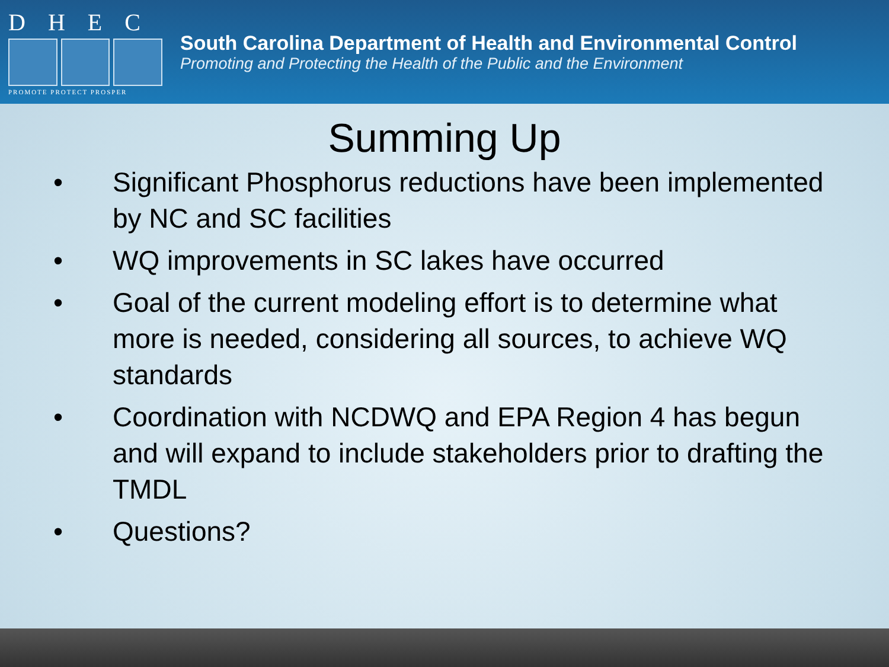DHEC
PROMOTE PROTECT PROSPER
South Carolina Department of Health and Environmental Control
Promoting and Protecting the Health of the Public and the Environment
Summing Up
• Significant Phosphorus reductions have been implemented by NC and SC facilities
• WQ improvements in SC lakes have occurred
• Goal of the current modeling effort is to determine what more is needed, considering all sources, to achieve WQ standards
• Coordination with NCDWQ and EPA Region 4 has begun and will expand to include stakeholders prior to drafting the TMDL
• Questions?